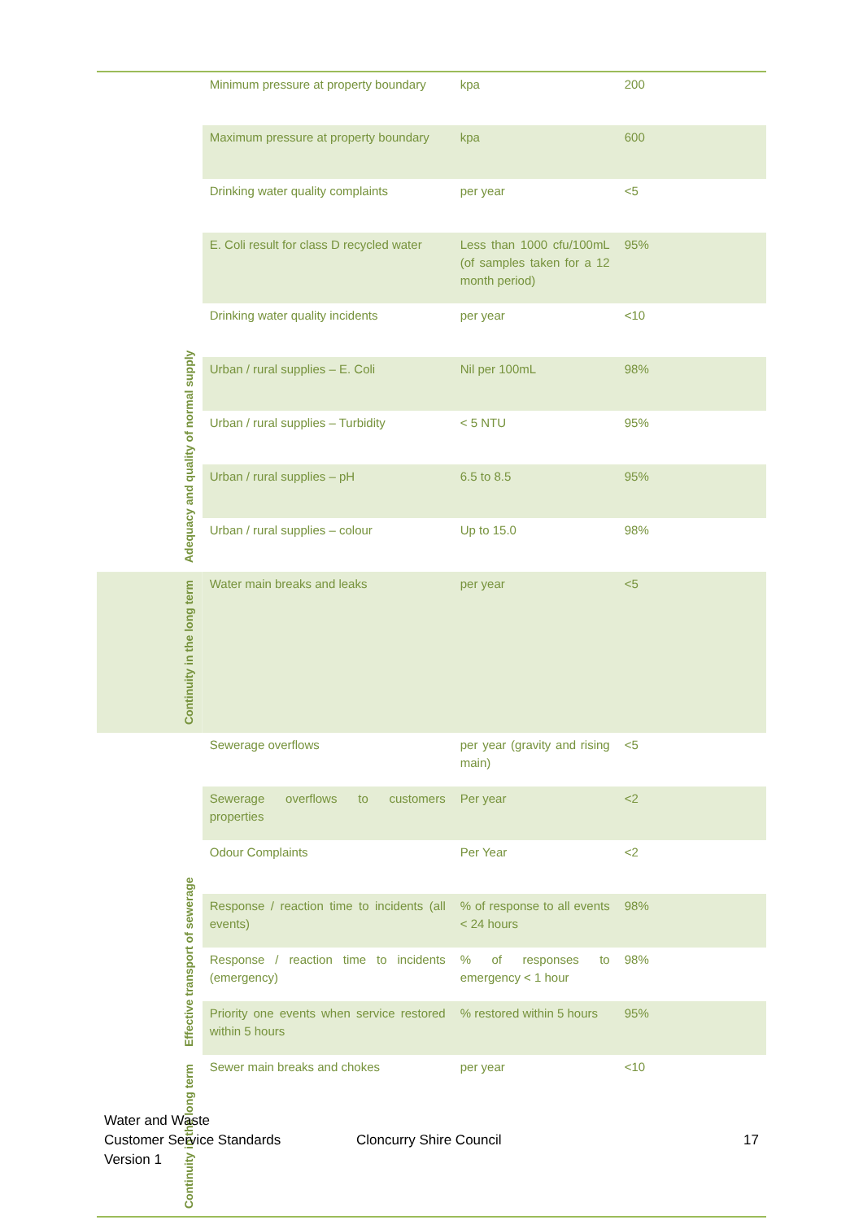| Adequacy and quality of normal supply | Minimum pressure at property boundary | kpa | 200 |
| | Maximum pressure at property boundary | kpa | 600 |
| | Drinking water quality complaints | per year | <5 |
| | E. Coli result for class D recycled water | Less than 1000 cfu/100mL (of samples taken for a 12 month period) | 95% |
| | Drinking water quality incidents | per year | <10 |
| | Urban / rural supplies – E. Coli | Nil per 100mL | 98% |
| | Urban / rural supplies – Turbidity | < 5 NTU | 95% |
| | Urban / rural supplies – pH | 6.5 to 8.5 | 95% |
| | Urban / rural supplies – colour | Up to 15.0 | 98% |
| Continuity in the long term | Water main breaks and leaks | per year | <5 |
| Effective transport of sewerage | Sewerage overflows | per year (gravity and rising main) | <5 |
| | Sewerage overflows to customers properties | Per year | <2 |
| | Odour Complaints | Per Year | <2 |
| | Response / reaction time to incidents (all events) | % of response to all events < 24 hours | 98% |
| | Response / reaction time to incidents (emergency) | % of responses to emergency < 1 hour | 98% |
| | Priority one events when service restored within 5 hours | % restored within 5 hours | 95% |
| Continuity in the long term | Sewer main breaks and chokes | per year | <10 |
Water and Waste
Customer Service Standards
Version 1
Cloncurry Shire Council 17